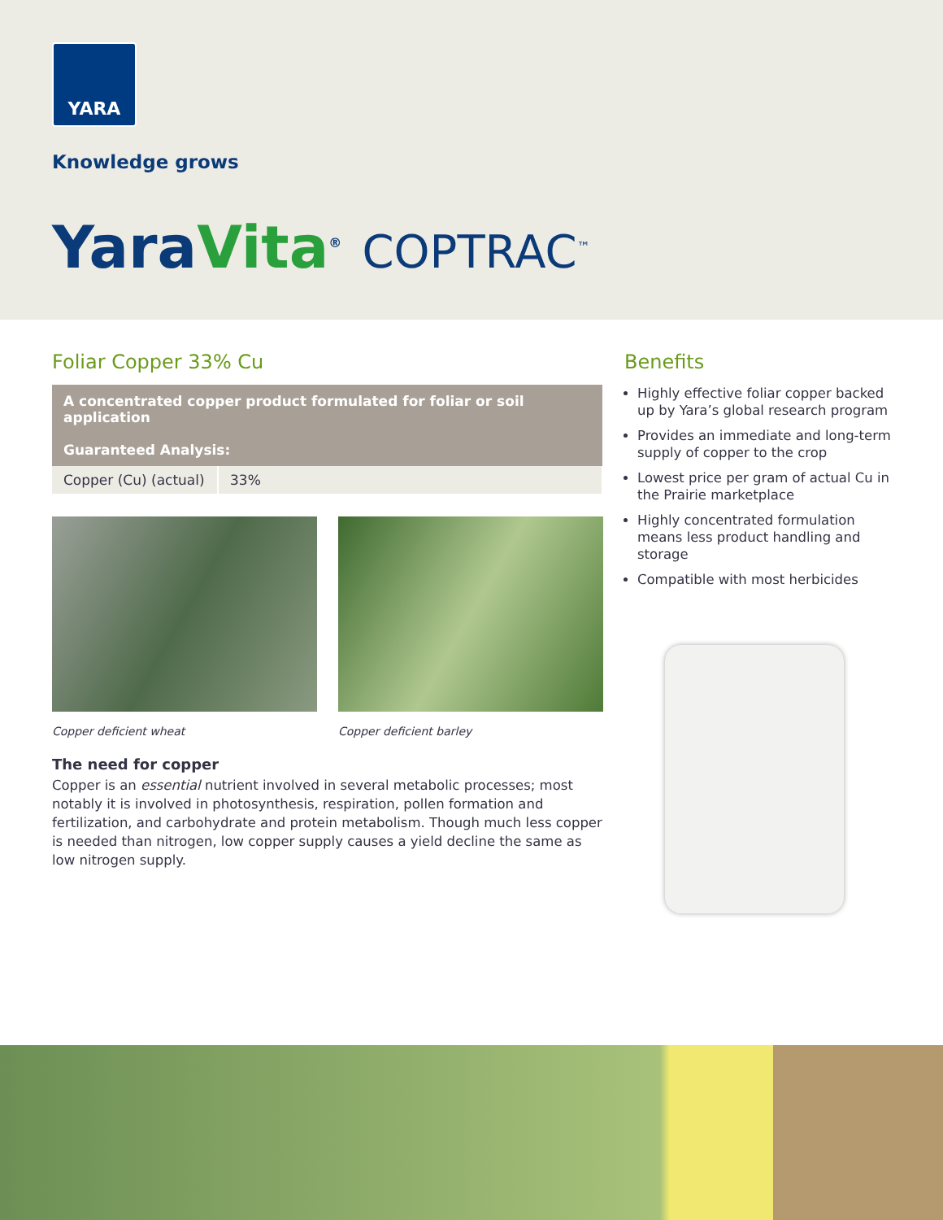YARA
Knowledge grows
YaraVita<sup>®</sup> COPTRAC<sup>™</sup>
Foliar Copper 33% Cu
| A concentrated copper product formulated for foliar or soil application | |
| --- | --- |
| Guaranteed Analysis: | |
| Copper (Cu) (actual) | 33% |
Copper deficient wheat Copper deficient barley
The need for copper
Copper is an essential nutrient involved in several metabolic processes; most notably it is involved in photosynthesis, respiration, pollen formation and fertilization, and carbohydrate and protein metabolism. Though much less copper is needed than nitrogen, low copper supply causes a yield decline the same as low nitrogen supply.
Benefits
Highly effective foliar copper backed up by Yara’s global research program
Provides an immediate and long-term supply of copper to the crop
Lowest price per gram of actual Cu in the Prairie marketplace
Highly concentrated formulation means less product handling and storage
Compatible with most herbicides